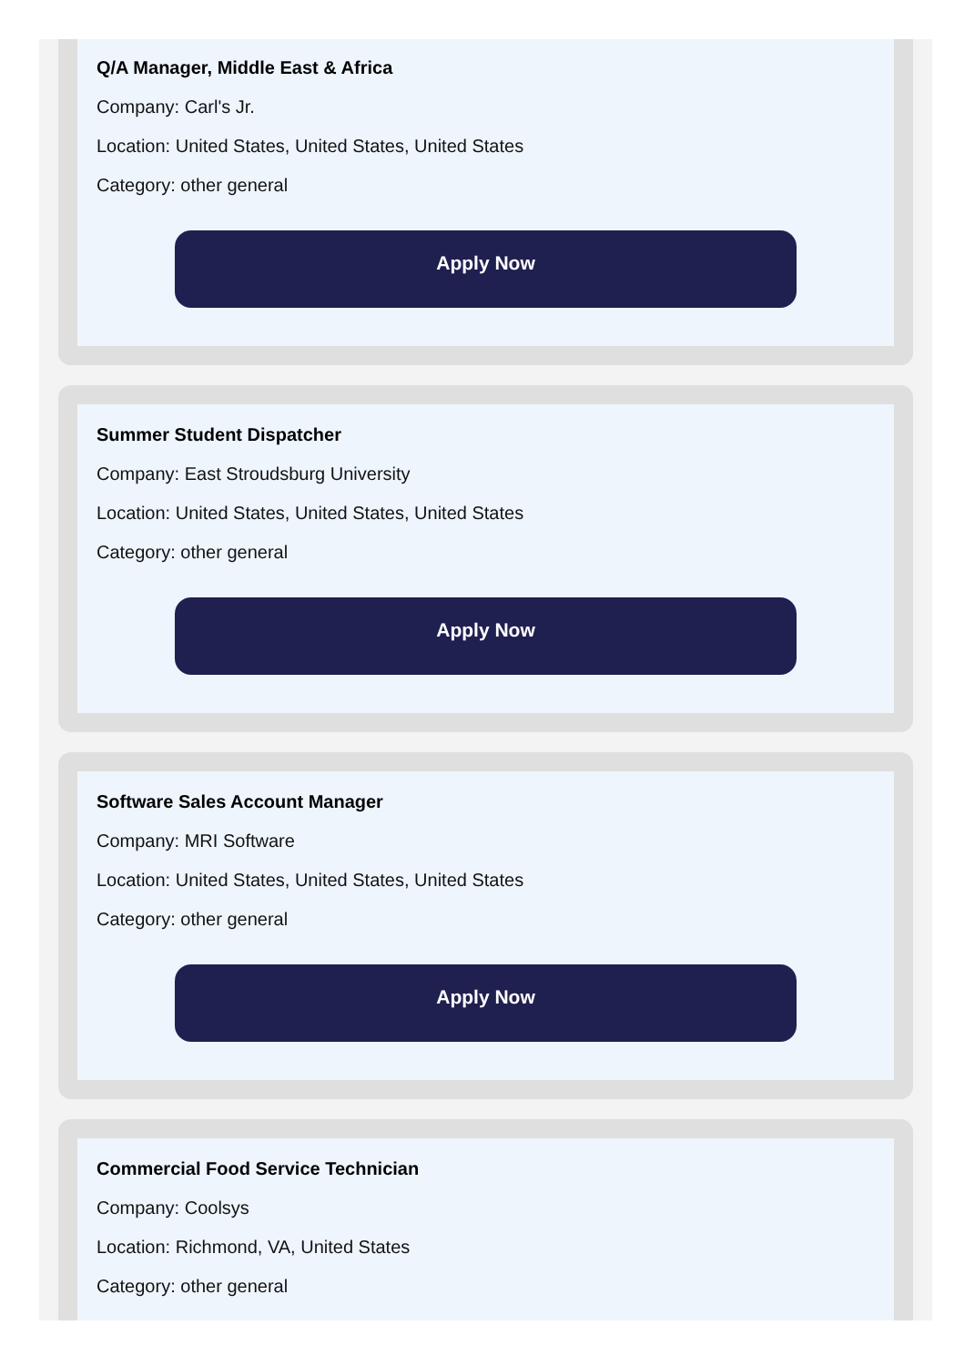Q/A Manager, Middle East & Africa
Company: Carl's Jr.
Location: United States, United States, United States
Category: other general
Apply Now
Summer Student Dispatcher
Company: East Stroudsburg University
Location: United States, United States, United States
Category: other general
Apply Now
Software Sales Account Manager
Company: MRI Software
Location: United States, United States, United States
Category: other general
Apply Now
Commercial Food Service Technician
Company: Coolsys
Location: Richmond, VA, United States
Category: other general